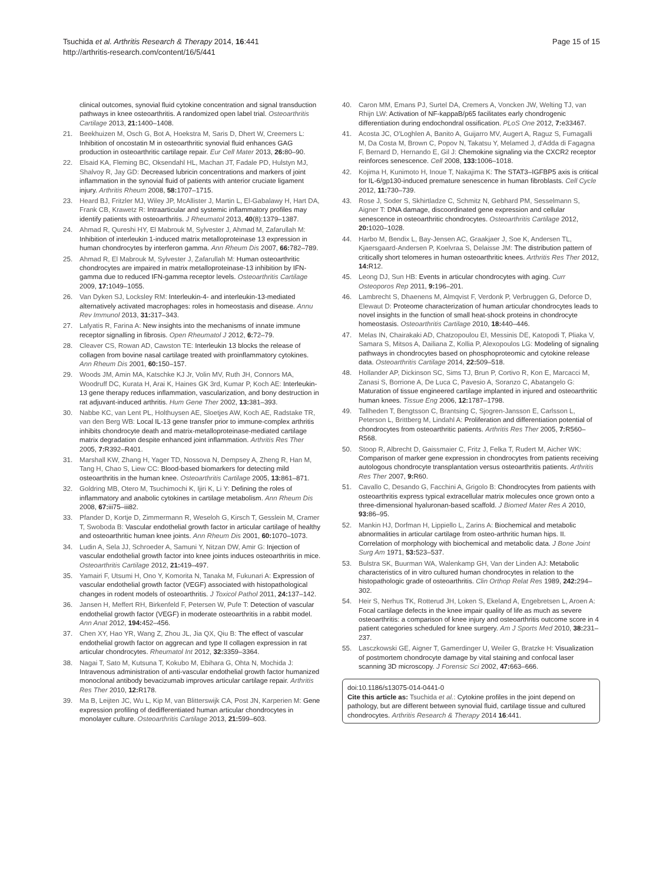Tsuchida et al. Arthritis Research & Therapy 2014, 16:441
http://arthritis-research.com/content/16/5/441
Page 15 of 15
clinical outcomes, synovial fluid cytokine concentration and signal transduction pathways in knee osteoarthritis. A randomized open label trial. Osteoarthritis Cartilage 2013, 21: 1400–1408.
21. Beekhuizen M, Osch G, Bot A, Hoekstra M, Saris D, Dhert W, Creemers L: Inhibition of oncostatin M in osteoarthritic synovial fluid enhances GAG production in osteoarthritic cartilage repair. Eur Cell Mater 2013, 26: 80–90.
22. Elsaid KA, Fleming BC, Oksendahl HL, Machan JT, Fadale PD, Hulstyn MJ, Shalvoy R, Jay GD: Decreased lubricin concentrations and markers of joint inflammation in the synovial fluid of patients with anterior cruciate ligament injury. Arthritis Rheum 2008, 58: 1707–1715.
23. Heard BJ, Fritzler MJ, Wiley JP, McAllister J, Martin L, El-Gabalawy H, Hart DA, Frank CB, Krawetz R: Intraarticular and systemic inflammatory profiles may identify patients with osteoarthritis. J Rheumatol 2013, 40(8):1379–1387.
24. Ahmad R, Qureshi HY, El Mabrouk M, Sylvester J, Ahmad M, Zafarullah M: Inhibition of interleukin 1-induced matrix metalloproteinase 13 expression in human chondrocytes by interferon gamma. Ann Rheum Dis 2007, 66: 782–789.
25. Ahmad R, El Mabrouk M, Sylvester J, Zafarullah M: Human osteoarthritic chondrocytes are impaired in matrix metalloproteinase-13 inhibition by IFN-gamma due to reduced IFN-gamma receptor levels. Osteoarthritis Cartilage 2009, 17: 1049–1055.
26. Van Dyken SJ, Locksley RM: Interleukin-4- and interleukin-13-mediated alternatively activated macrophages: roles in homeostasis and disease. Annu Rev Immunol 2013, 31: 317–343.
27. Lafyatis R, Farina A: New insights into the mechanisms of innate immune receptor signalling in fibrosis. Open Rheumatol J 2012, 6: 72–79.
28. Cleaver CS, Rowan AD, Cawston TE: Interleukin 13 blocks the release of collagen from bovine nasal cartilage treated with proinflammatory cytokines. Ann Rheum Dis 2001, 60: 150–157.
29. Woods JM, Amin MA, Katschke KJ Jr, Volin MV, Ruth JH, Connors MA, Woodruff DC, Kurata H, Arai K, Haines GK 3rd, Kumar P, Koch AE: Interleukin-13 gene therapy reduces inflammation, vascularization, and bony destruction in rat adjuvant-induced arthritis. Hum Gene Ther 2002, 13: 381–393.
30. Nabbe KC, van Lent PL, Holthuysen AE, Sloetjes AW, Koch AE, Radstake TR, van den Berg WB: Local IL-13 gene transfer prior to immune-complex arthritis inhibits chondrocyte death and matrix-metalloproteinase-mediated cartilage matrix degradation despite enhanced joint inflammation. Arthritis Res Ther 2005, 7: R392–R401.
31. Marshall KW, Zhang H, Yager TD, Nossova N, Dempsey A, Zheng R, Han M, Tang H, Chao S, Liew CC: Blood-based biomarkers for detecting mild osteoarthritis in the human knee. Osteoarthritis Cartilage 2005, 13: 861–871.
32. Goldring MB, Otero M, Tsuchimochi K, Ijiri K, Li Y: Defining the roles of inflammatory and anabolic cytokines in cartilage metabolism. Ann Rheum Dis 2008, 67: iii75–iii82.
33. Pfander D, Kortje D, Zimmermann R, Weseloh G, Kirsch T, Gesslein M, Cramer T, Swoboda B: Vascular endothelial growth factor in articular cartilage of healthy and osteoarthritic human knee joints. Ann Rheum Dis 2001, 60: 1070–1073.
34. Ludin A, Sela JJ, Schroeder A, Samuni Y, Nitzan DW, Amir G: Injection of vascular endothelial growth factor into knee joints induces osteoarthritis in mice. Osteoarthritis Cartilage 2012, 21: 419–497.
35. Yamairi F, Utsumi H, Ono Y, Komorita N, Tanaka M, Fukunari A: Expression of vascular endothelial growth factor (VEGF) associated with histopathological changes in rodent models of osteoarthritis. J Toxicol Pathol 2011, 24: 137–142.
36. Jansen H, Meffert RH, Birkenfeld F, Petersen W, Pufe T: Detection of vascular endothelial growth factor (VEGF) in moderate osteoarthritis in a rabbit model. Ann Anat 2012, 194: 452–456.
37. Chen XY, Hao YR, Wang Z, Zhou JL, Jia QX, Qiu B: The effect of vascular endothelial growth factor on aggrecan and type II collagen expression in rat articular chondrocytes. Rheumatol Int 2012, 32: 3359–3364.
38. Nagai T, Sato M, Kutsuna T, Kokubo M, Ebihara G, Ohta N, Mochida J: Intravenous administration of anti-vascular endothelial growth factor humanized monoclonal antibody bevacizumab improves articular cartilage repair. Arthritis Res Ther 2010, 12: R178.
39. Ma B, Leijten JC, Wu L, Kip M, van Blitterswijk CA, Post JN, Karperien M: Gene expression profiling of dedifferentiated human articular chondrocytes in monolayer culture. Osteoarthritis Cartilage 2013, 21: 599–603.
40. Caron MM, Emans PJ, Surtel DA, Cremers A, Voncken JW, Welting TJ, van Rhijn LW: Activation of NF-kappaB/p65 facilitates early chondrogenic differentiation during endochondral ossification. PLoS One 2012, 7: e33467.
41. Acosta JC, O'Loghlen A, Banito A, Guijarro MV, Augert A, Raguz S, Fumagalli M, Da Costa M, Brown C, Popov N, Takatsu Y, Melamed J, d'Adda di Fagagna F, Bernard D, Hernando E, Gil J: Chemokine signaling via the CXCR2 receptor reinforces senescence. Cell 2008, 133: 1006–1018.
42. Kojima H, Kunimoto H, Inoue T, Nakajima K: The STAT3–IGFBP5 axis is critical for IL-6/gp130-induced premature senescence in human fibroblasts. Cell Cycle 2012, 11: 730–739.
43. Rose J, Soder S, Skhirtladze C, Schmitz N, Gebhard PM, Sesselmann S, Aigner T: DNA damage, discoordinated gene expression and cellular senescence in osteoarthritic chondrocytes. Osteoarthritis Cartilage 2012, 20: 1020–1028.
44. Harbo M, Bendix L, Bay-Jensen AC, Graakjaer J, Soe K, Andersen TL, Kjaersgaard-Andersen P, Koelvraa S, Delaisse JM: The distribution pattern of critically short telomeres in human osteoarthritic knees. Arthritis Res Ther 2012, 14: R12.
45. Leong DJ, Sun HB: Events in articular chondrocytes with aging. Curr Osteoporos Rep 2011, 9: 196–201.
46. Lambrecht S, Dhaenens M, Almqvist F, Verdonk P, Verbruggen G, Deforce D, Elewaut D: Proteome characterization of human articular chondrocytes leads to novel insights in the function of small heat-shock proteins in chondrocyte homeostasis. Osteoarthritis Cartilage 2010, 18: 440–446.
47. Melas IN, Chairakaki AD, Chatzopoulou EI, Messinis DE, Katopodi T, Pliaka V, Samara S, Mitsos A, Dailiana Z, Kollia P, Alexopoulos LG: Modeling of signaling pathways in chondrocytes based on phosphoproteomic and cytokine release data. Osteoarthritis Cartilage 2014, 22: 509–518.
48. Hollander AP, Dickinson SC, Sims TJ, Brun P, Cortivo R, Kon E, Marcacci M, Zanasi S, Borrione A, De Luca C, Pavesio A, Soranzo C, Abatangelo G: Maturation of tissue engineered cartilage implanted in injured and osteoarthritic human knees. Tissue Eng 2006, 12: 1787–1798.
49. Tallheden T, Bengtsson C, Brantsing C, Sjogren-Jansson E, Carlsson L, Peterson L, Brittberg M, Lindahl A: Proliferation and differentiation potential of chondrocytes from osteoarthritic patients. Arthritis Res Ther 2005, 7: R560–R568.
50. Stoop R, Albrecht D, Gaissmaier C, Fritz J, Felka T, Rudert M, Aicher WK: Comparison of marker gene expression in chondrocytes from patients receiving autologous chondrocyte transplantation versus osteoarthritis patients. Arthritis Res Ther 2007, 9: R60.
51. Cavallo C, Desando G, Facchini A, Grigolo B: Chondrocytes from patients with osteoarthritis express typical extracellular matrix molecules once grown onto a three-dimensional hyaluronan-based scaffold. J Biomed Mater Res A 2010, 93: 86–95.
52. Mankin HJ, Dorfman H, Lippiello L, Zarins A: Biochemical and metabolic abnormalities in articular cartilage from osteo-arthritic human hips. II. Correlation of morphology with biochemical and metabolic data. J Bone Joint Surg Am 1971, 53: 523–537.
53. Bulstra SK, Buurman WA, Walenkamp GH, Van der Linden AJ: Metabolic characteristics of in vitro cultured human chondrocytes in relation to the histopathologic grade of osteoarthritis. Clin Orthop Relat Res 1989, 242: 294–302.
54. Heir S, Nerhus TK, Rotterud JH, Loken S, Ekeland A, Engebretsen L, Aroen A: Focal cartilage defects in the knee impair quality of life as much as severe osteoarthritis: a comparison of knee injury and osteoarthritis outcome score in 4 patient categories scheduled for knee surgery. Am J Sports Med 2010, 38: 231–237.
55. Lasczkowski GE, Aigner T, Gamerdinger U, Weiler G, Bratzke H: Visualization of postmortem chondrocyte damage by vital staining and confocal laser scanning 3D microscopy. J Forensic Sci 2002, 47: 663–666.
doi:10.1186/s13075-014-0441-0
Cite this article as: Tsuchida et al.: Cytokine profiles in the joint depend on pathology, but are different between synovial fluid, cartilage tissue and cultured chondrocytes. Arthritis Research & Therapy 2014 16:441.